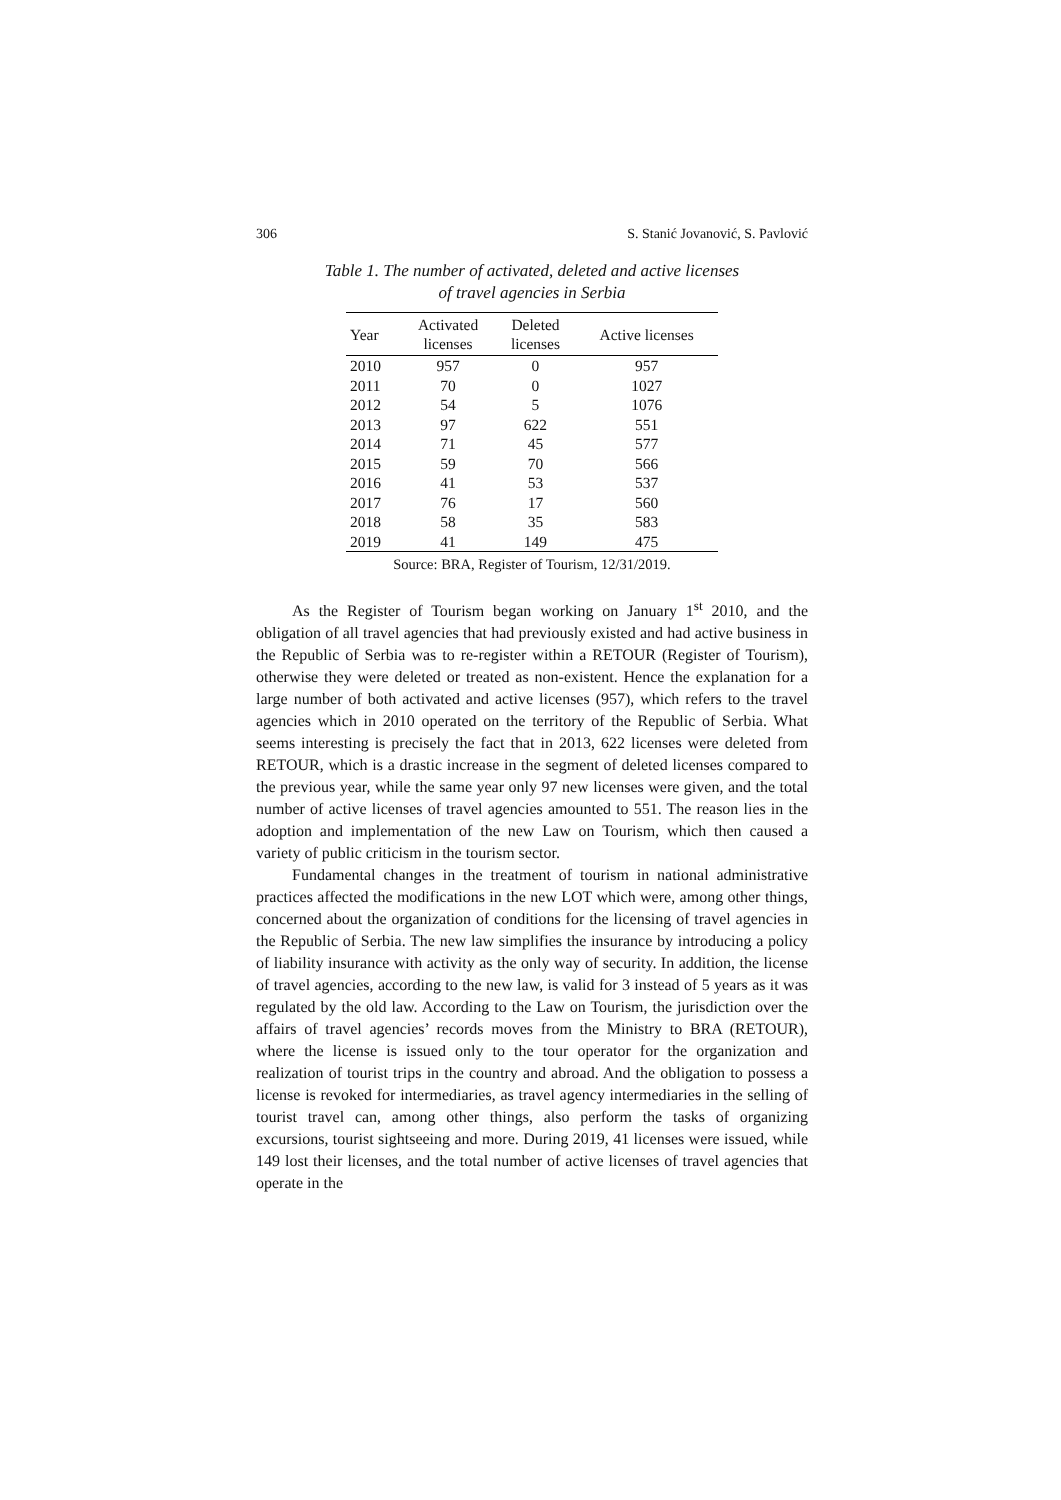306 S. Stanić Jovanović, S. Pavlović
Table 1. The number of activated, deleted and active licenses
of travel agencies in Serbia
| Year | Activated licenses | Deleted licenses | Active licenses |
| --- | --- | --- | --- |
| 2010 | 957 | 0 | 957 |
| 2011 | 70 | 0 | 1027 |
| 2012 | 54 | 5 | 1076 |
| 2013 | 97 | 622 | 551 |
| 2014 | 71 | 45 | 577 |
| 2015 | 59 | 70 | 566 |
| 2016 | 41 | 53 | 537 |
| 2017 | 76 | 17 | 560 |
| 2018 | 58 | 35 | 583 |
| 2019 | 41 | 149 | 475 |
Source: BRA, Register of Tourism, 12/31/2019.
As the Register of Tourism began working on January 1<sup>st</sup> 2010, and the obligation of all travel agencies that had previously existed and had active business in the Republic of Serbia was to re-register within a RETOUR (Register of Tourism), otherwise they were deleted or treated as non-existent. Hence the explanation for a large number of both activated and active licenses (957), which refers to the travel agencies which in 2010 operated on the territory of the Republic of Serbia. What seems interesting is precisely the fact that in 2013, 622 licenses were deleted from RETOUR, which is a drastic increase in the segment of deleted licenses compared to the previous year, while the same year only 97 new licenses were given, and the total number of active licenses of travel agencies amounted to 551. The reason lies in the adoption and implementation of the new Law on Tourism, which then caused a variety of public criticism in the tourism sector.
Fundamental changes in the treatment of tourism in national administrative practices affected the modifications in the new LOT which were, among other things, concerned about the organization of conditions for the licensing of travel agencies in the Republic of Serbia. The new law simplifies the insurance by introducing a policy of liability insurance with activity as the only way of security. In addition, the license of travel agencies, according to the new law, is valid for 3 instead of 5 years as it was regulated by the old law. According to the Law on Tourism, the jurisdiction over the affairs of travel agencies’ records moves from the Ministry to BRA (RETOUR), where the license is issued only to the tour operator for the organization and realization of tourist trips in the country and abroad. And the obligation to possess a license is revoked for intermediaries, as travel agency intermediaries in the selling of tourist travel can, among other things, also perform the tasks of organizing excursions, tourist sightseeing and more. During 2019, 41 licenses were issued, while 149 lost their licenses, and the total number of active licenses of travel agencies that operate in the